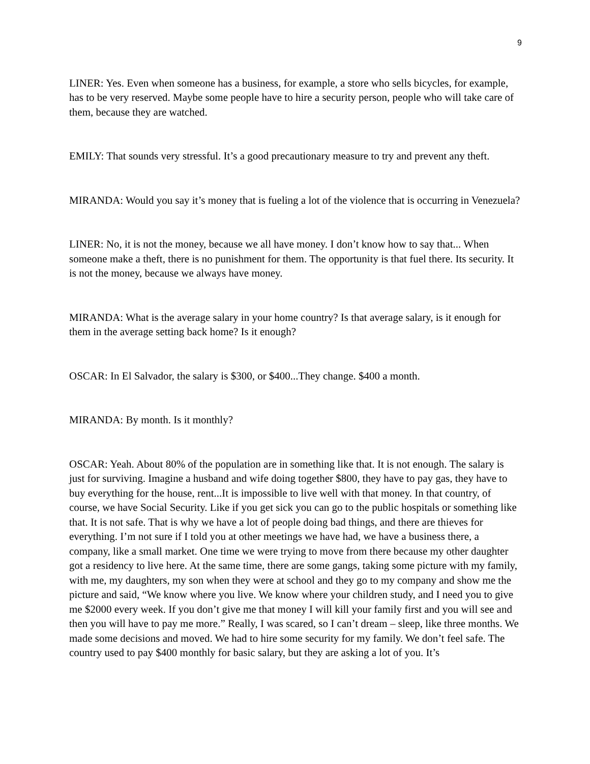9
LINER: Yes. Even when someone has a business, for example, a store who sells bicycles, for example, has to be very reserved. Maybe some people have to hire a security person, people who will take care of them, because they are watched.
EMILY: That sounds very stressful. It’s a good precautionary measure to try and prevent any theft.
MIRANDA: Would you say it’s money that is fueling a lot of the violence that is occurring in Venezuela?
LINER: No, it is not the money, because we all have money. I don’t know how to say that... When someone make a theft, there is no punishment for them. The opportunity is that fuel there. Its security. It is not the money, because we always have money.
MIRANDA: What is the average salary in your home country? Is that average salary, is it enough for them in the average setting back home? Is it enough?
OSCAR: In El Salvador, the salary is $300, or $400...They change. $400 a month.
MIRANDA: By month. Is it monthly?
OSCAR: Yeah. About 80% of the population are in something like that. It is not enough. The salary is just for surviving. Imagine a husband and wife doing together $800, they have to pay gas, they have to buy everything for the house, rent...It is impossible to live well with that money. In that country, of course, we have Social Security. Like if you get sick you can go to the public hospitals or something like that. It is not safe. That is why we have a lot of people doing bad things, and there are thieves for everything. I’m not sure if I told you at other meetings we have had, we have a business there, a company, like a small market. One time we were trying to move from there because my other daughter got a residency to live here. At the same time, there are some gangs, taking some picture with my family, with me, my daughters, my son when they were at school and they go to my company and show me the picture and said, “We know where you live. We know where your children study, and I need you to give me $2000 every week. If you don’t give me that money I will kill your family first and you will see and then you will have to pay me more.” Really, I was scared, so I can’t dream – sleep, like three months. We made some decisions and moved. We had to hire some security for my family. We don’t feel safe. The country used to pay $400 monthly for basic salary, but they are asking a lot of you. It’s